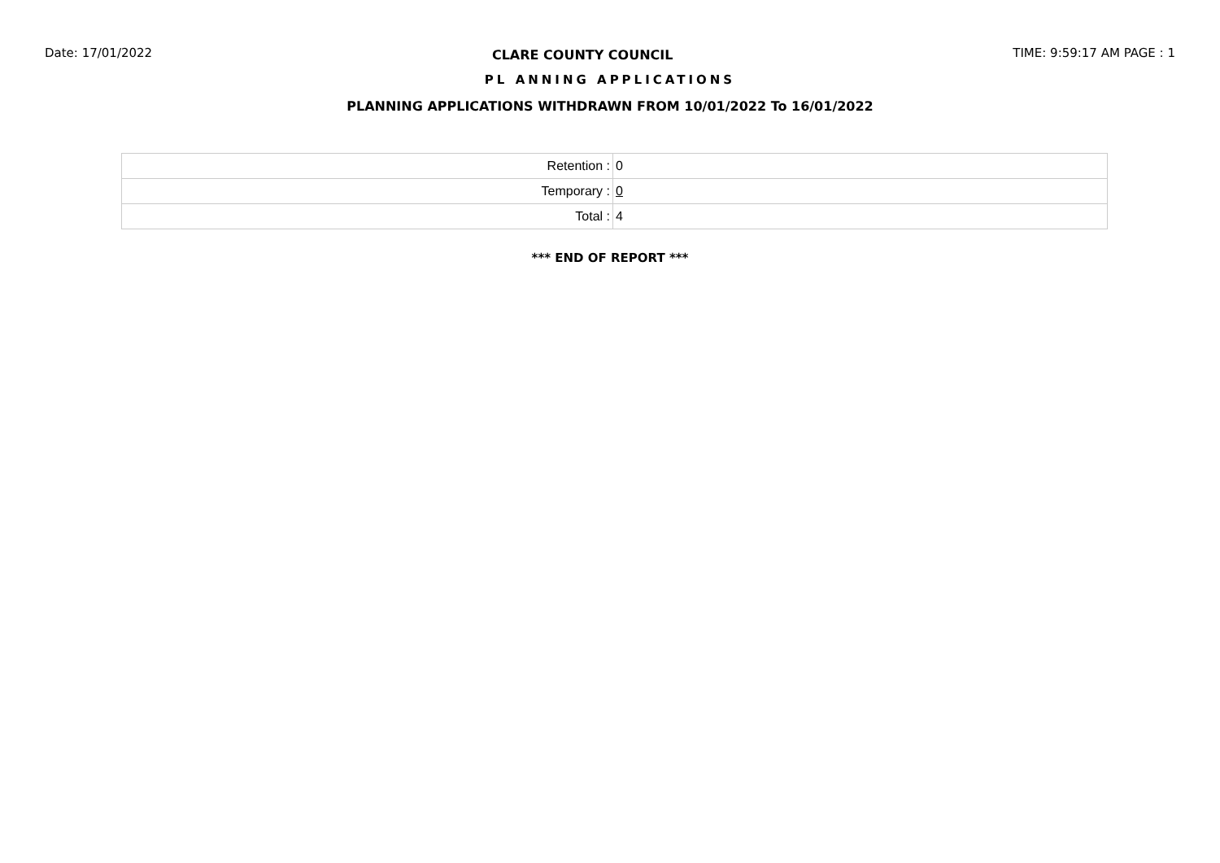Date: 17/01/2022 CLARE COUNTY COUNCIL TIME: 9:59:17 AM PAGE : 1
PL ANNING APPLICATIONS
PLANNING APPLICATIONS WITHDRAWN FROM 10/01/2022 To 16/01/2022
| Retention : | 0 |
| Temporary : | 0 |
| Total : | 4 |
*** END OF REPORT ***